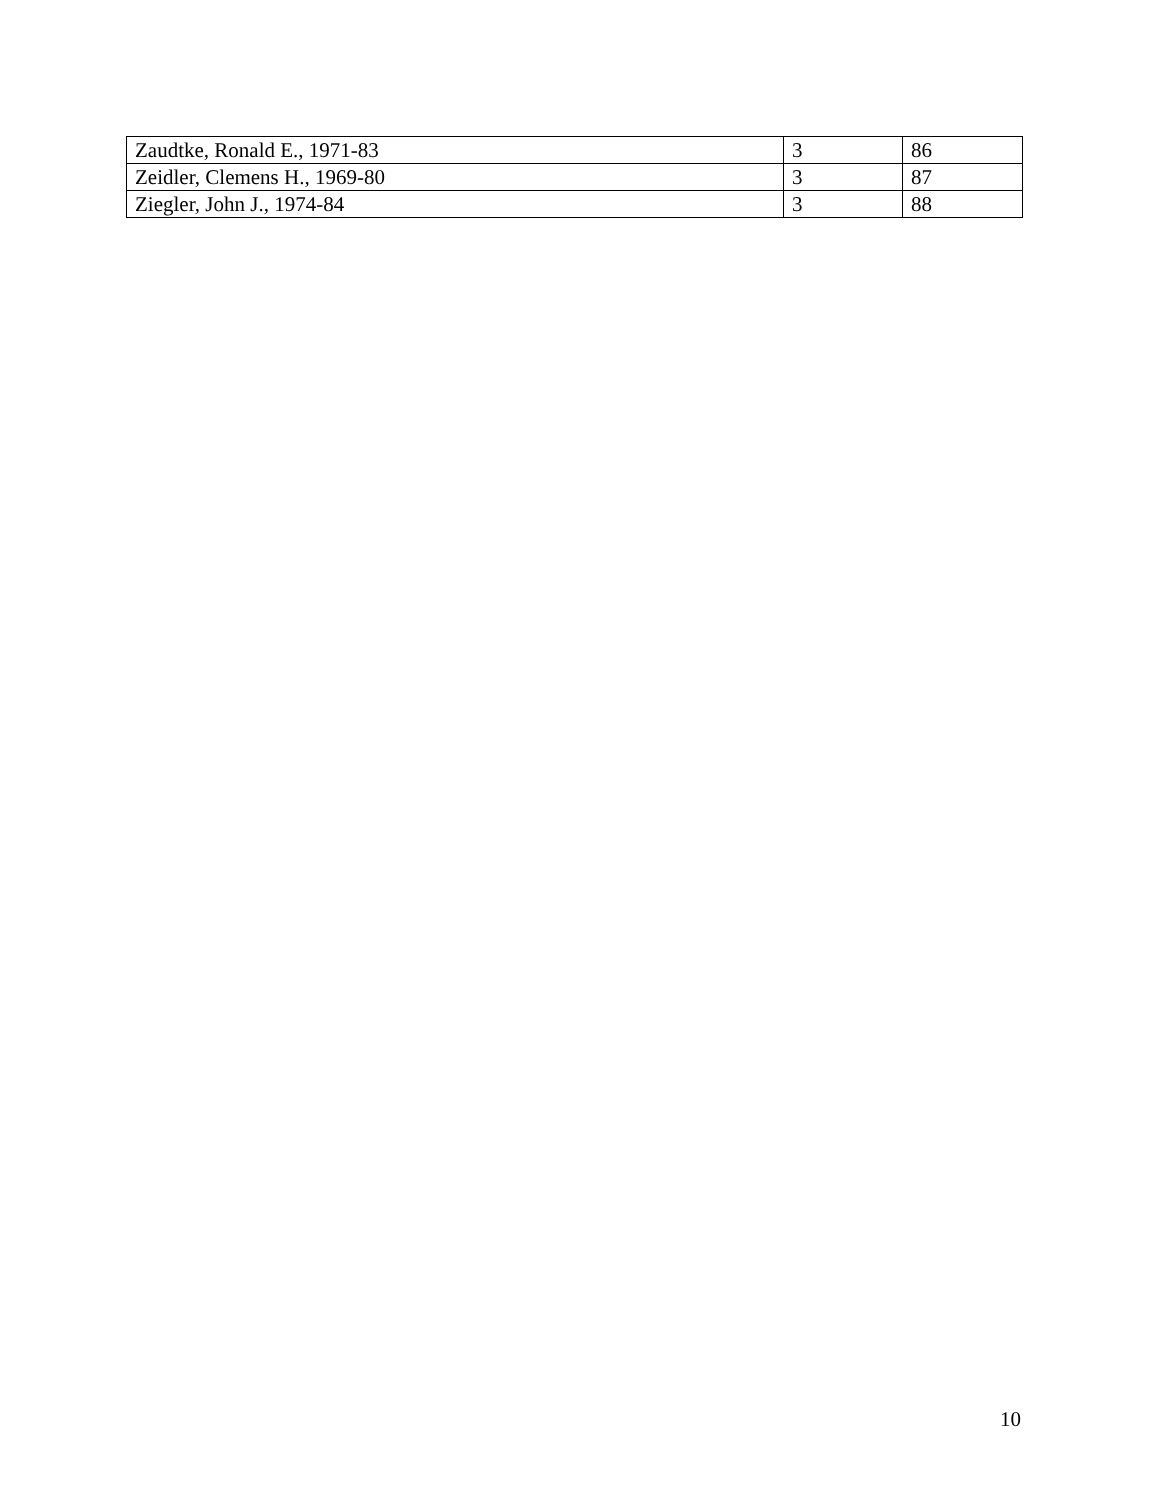| Zaudtke, Ronald E., 1971-83 | 3 | 86 |
| Zeidler, Clemens H., 1969-80 | 3 | 87 |
| Ziegler, John J., 1974-84 | 3 | 88 |
10